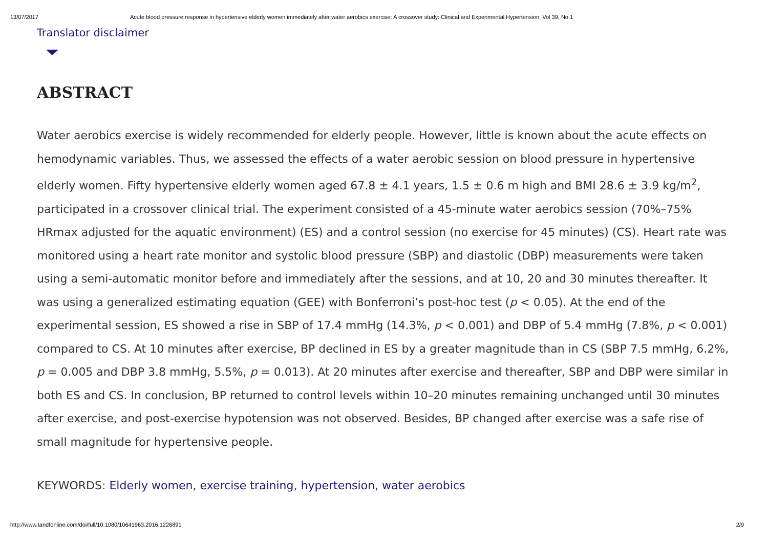13/07/2017 Acute blood pressure response in hypertensive elderly women immediately after water aerobics exercise: A crossover study: Clinical and Experimental Hypertension: Vol 39, No 1
Translator disclaimer
ABSTRACT
Water aerobics exercise is widely recommended for elderly people. However, little is known about the acute effects on hemodynamic variables. Thus, we assessed the effects of a water aerobic session on blood pressure in hypertensive elderly women. Fifty hypertensive elderly women aged 67.8 ± 4.1 years, 1.5 ± 0.6 m high and BMI 28.6 ± 3.9 kg/m<sup>2</sup>, participated in a crossover clinical trial. The experiment consisted of a 45-minute water aerobics session (70%–75% HRmax adjusted for the aquatic environment) (ES) and a control session (no exercise for 45 minutes) (CS). Heart rate was monitored using a heart rate monitor and systolic blood pressure (SBP) and diastolic (DBP) measurements were taken using a semi-automatic monitor before and immediately after the sessions, and at 10, 20 and 30 minutes thereafter. It was using a generalized estimating equation (GEE) with Bonferroni’s post-hoc test (p < 0.05). At the end of the experimental session, ES showed a rise in SBP of 17.4 mmHg (14.3%, p < 0.001) and DBP of 5.4 mmHg (7.8%, p < 0.001) compared to CS. At 10 minutes after exercise, BP declined in ES by a greater magnitude than in CS (SBP 7.5 mmHg, 6.2%, p = 0.005 and DBP 3.8 mmHg, 5.5%, p = 0.013). At 20 minutes after exercise and thereafter, SBP and DBP were similar in both ES and CS. In conclusion, BP returned to control levels within 10–20 minutes remaining unchanged until 30 minutes after exercise, and post-exercise hypotension was not observed. Besides, BP changed after exercise was a safe rise of small magnitude for hypertensive people.
KEYWORDS: Elderly women, exercise training, hypertension, water aerobics
http://www.tandfonline.com/doi/full/10.1080/10641963.2016.1226891 2/9